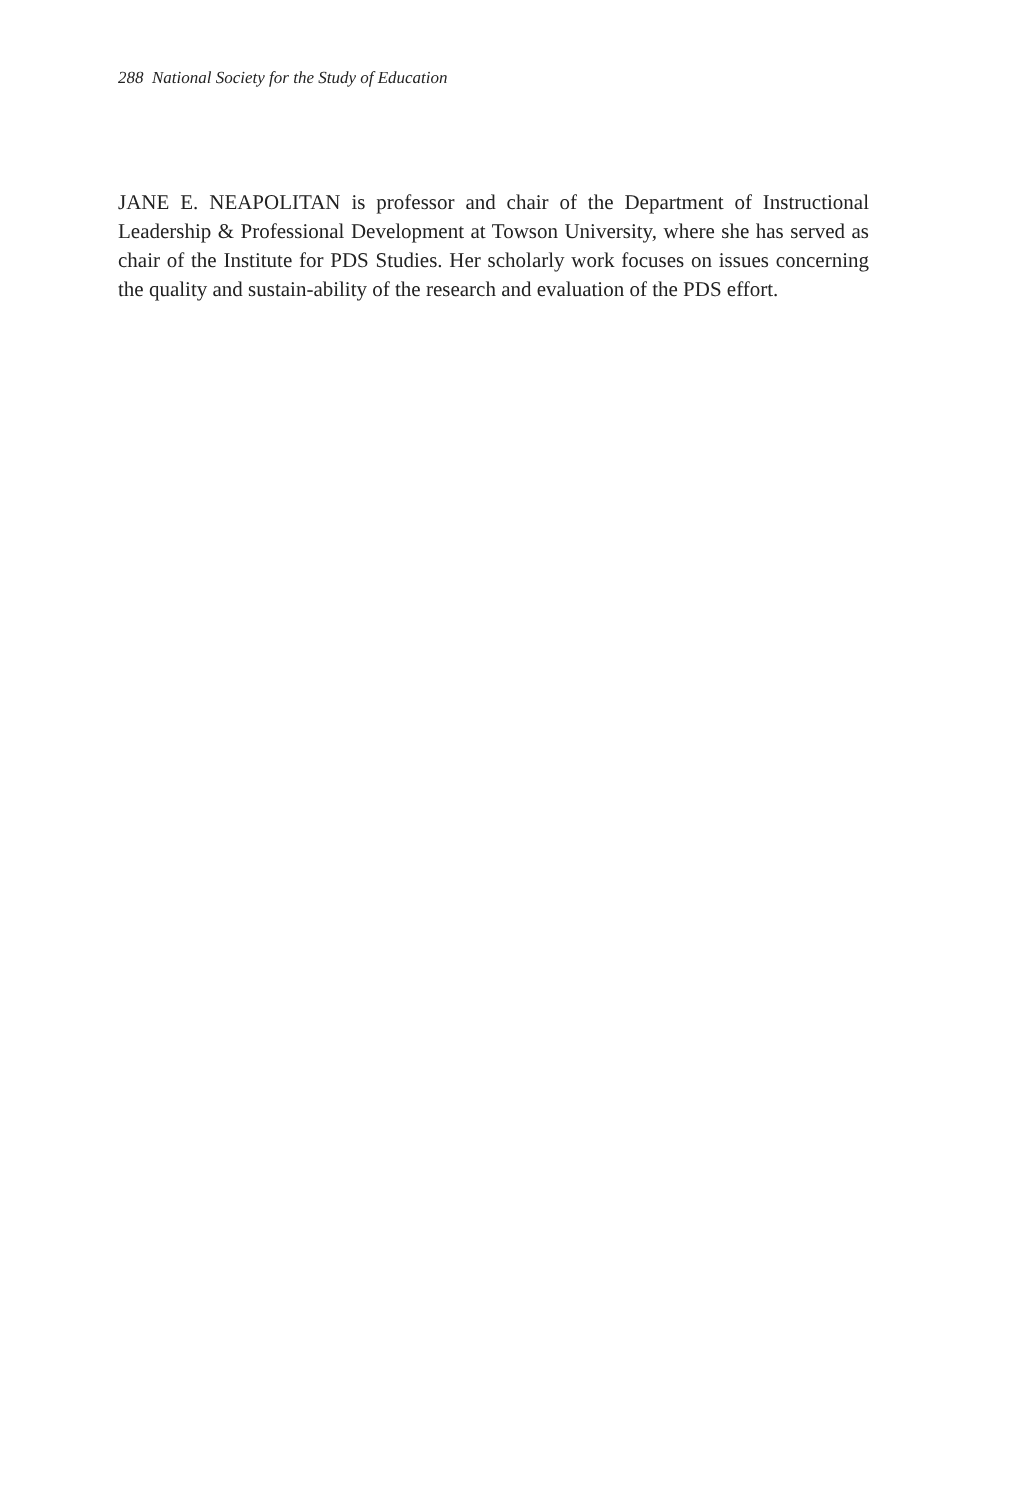288 National Society for the Study of Education
JANE E. NEAPOLITAN is professor and chair of the Department of Instructional Leadership & Professional Development at Towson University, where she has served as chair of the Institute for PDS Studies. Her scholarly work focuses on issues concerning the quality and sustain-ability of the research and evaluation of the PDS effort.